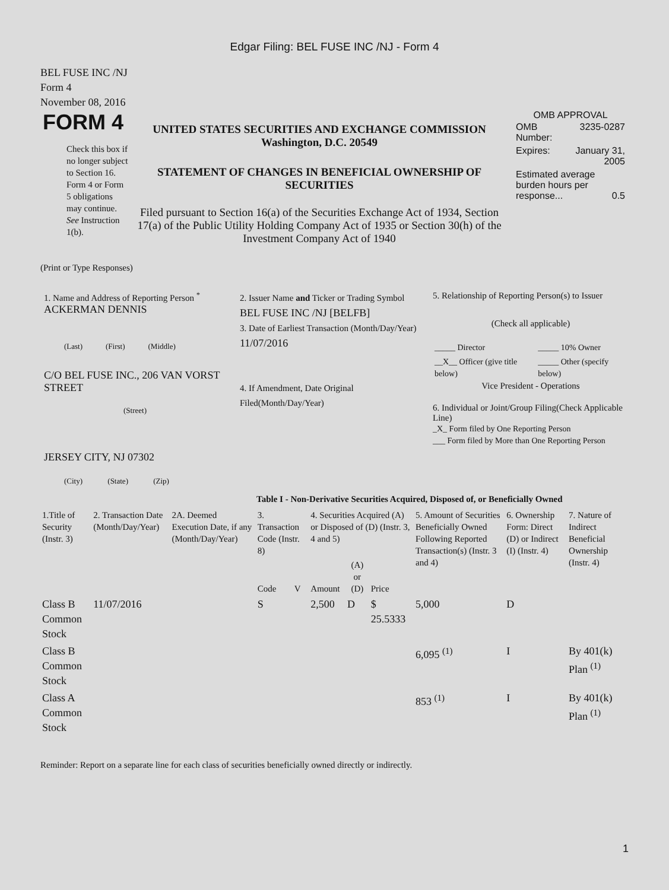Edgar Filing: BEL FUSE INC /NJ - Form 4
BEL FUSE INC /NJ
Form 4
November 08, 2016
FORM 4
Check this box if no longer subject to Section 16. Form 4 or Form 5 obligations may continue. See Instruction 1(b).
UNITED STATES SECURITIES AND EXCHANGE COMMISSION
Washington, D.C. 20549
STATEMENT OF CHANGES IN BENEFICIAL OWNERSHIP OF SECURITIES
Filed pursuant to Section 16(a) of the Securities Exchange Act of 1934, Section 17(a) of the Public Utility Holding Company Act of 1935 or Section 30(h) of the Investment Company Act of 1940
OMB APPROVAL
| OMB Number: | 3235-0287 |
| Expires: | January 31, 2005 |
| Estimated average burden hours per response... 0.5 | |
(Print or Type Responses)
1. Name and Address of Reporting Person <sup>*</sup>
ACKERMAN DENNIS
(Last) (First) (Middle)
C/O BEL FUSE INC., 206 VAN VORST STREET
(Street)
JERSEY CITY, NJ 07302
(City) (State) (Zip)
2. Issuer Name and Ticker or Trading Symbol
BEL FUSE INC /NJ [BELFB]
3. Date of Earliest Transaction (Month/Day/Year)
11/07/2016
4. If Amendment, Date Original Filed(Month/Day/Year)
5. Relationship of Reporting Person(s) to Issuer
(Check all applicable)
| _____ Director | _____ 10% Owner |
| __X__ Officer (give title below) | _____ Other (specify below) |
Vice President - Operations
6. Individual or Joint/Group Filing(Check Applicable Line)
_X_ Form filed by One Reporting Person
___ Form filed by More than One Reporting Person
Table I - Non-Derivative Securities Acquired, Disposed of, or Beneficially Owned
| 1.Title of Security (Instr. 3) | 2. Transaction Date (Month/Day/Year) | 2A. Deemed Execution Date, if any (Month/Day/Year) | 3. Transaction Code (Instr. 8) | | 4. Securities Acquired (A) or Disposed of (D) (Instr. 3, 4 and 5) | | | 5. Amount of Securities Beneficially Owned Following Reported Transaction(s) (Instr. 3 and 4) | 6. Ownership Form: Direct (D) or Indirect (I) (Instr. 4) | 7. Nature of Indirect Beneficial Ownership (Instr. 4) |
| --- | --- | --- | --- | --- | --- | --- | --- | --- | --- | --- |
| | | | Code | V | Amount | (A) or (D) | Price | | | |
| Class B Common Stock | 11/07/2016 | | S | | 2,500 | D | $ 25.5333 | 5,000 | D | |
| Class B Common Stock | | | | | | | | 6,095 <sup>(1)</sup> | I | By 401(k) Plan <sup>(1)</sup> |
| Class A Common Stock | | | | | | | | 853 <sup>(1)</sup> | I | By 401(k) Plan <sup>(1)</sup> |
Reminder: Report on a separate line for each class of securities beneficially owned directly or indirectly.
1